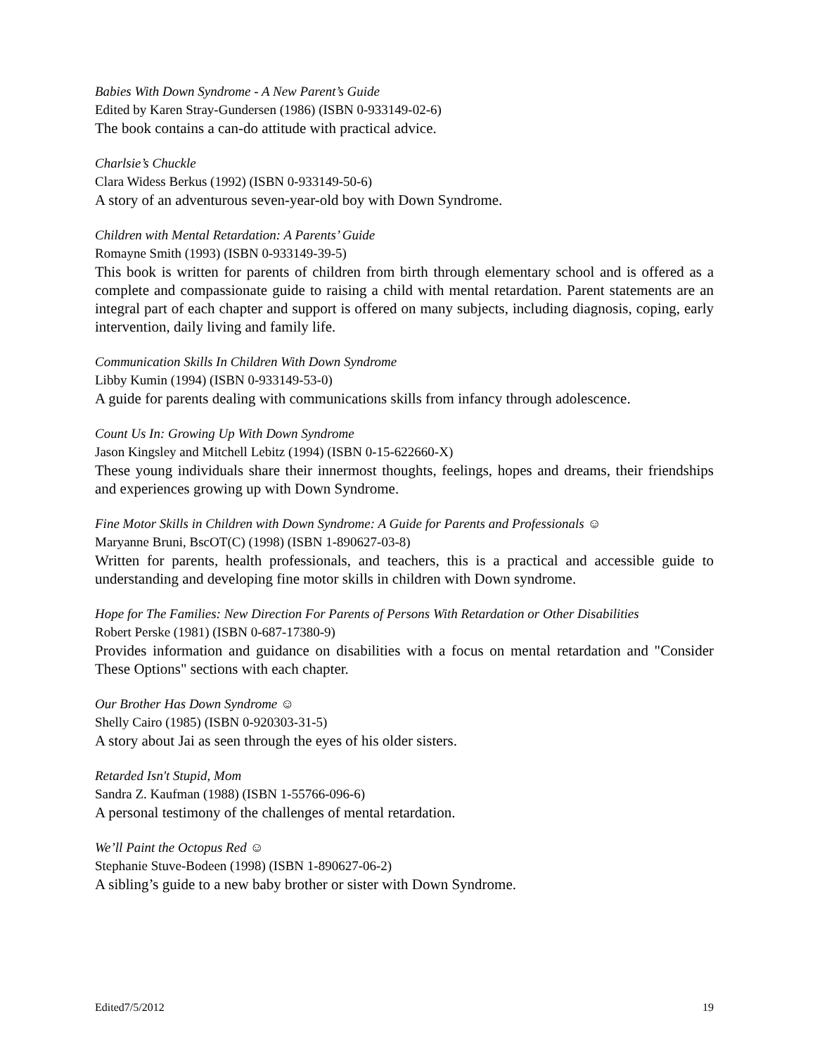Babies With Down Syndrome - A New Parent’s Guide
Edited by Karen Stray-Gundersen (1986) (ISBN 0-933149-02-6)
The book contains a can-do attitude with practical advice.
Charlsie’s Chuckle
Clara Widess Berkus (1992) (ISBN 0-933149-50-6)
A story of an adventurous seven-year-old boy with Down Syndrome.
Children with Mental Retardation: A Parents’ Guide
Romayne Smith (1993) (ISBN 0-933149-39-5)
This book is written for parents of children from birth through elementary school and is offered as a complete and compassionate guide to raising a child with mental retardation. Parent statements are an integral part of each chapter and support is offered on many subjects, including diagnosis, coping, early intervention, daily living and family life.
Communication Skills In Children With Down Syndrome
Libby Kumin (1994) (ISBN 0-933149-53-0)
A guide for parents dealing with communications skills from infancy through adolescence.
Count Us In: Growing Up With Down Syndrome
Jason Kingsley and Mitchell Lebitz (1994) (ISBN 0-15-622660-X)
These young individuals share their innermost thoughts, feelings, hopes and dreams, their friendships and experiences growing up with Down Syndrome.
Fine Motor Skills in Children with Down Syndrome: A Guide for Parents and Professionals ☺
Maryanne Bruni, BscOT(C) (1998) (ISBN 1-890627-03-8)
Written for parents, health professionals, and teachers, this is a practical and accessible guide to understanding and developing fine motor skills in children with Down syndrome.
Hope for The Families: New Direction For Parents of Persons With Retardation or Other Disabilities
Robert Perske (1981) (ISBN 0-687-17380-9)
Provides information and guidance on disabilities with a focus on mental retardation and "Consider These Options" sections with each chapter.
Our Brother Has Down Syndrome ☺
Shelly Cairo (1985) (ISBN 0-920303-31-5)
A story about Jai as seen through the eyes of his older sisters.
Retarded Isn't Stupid, Mom
Sandra Z. Kaufman (1988) (ISBN 1-55766-096-6)
A personal testimony of the challenges of mental retardation.
We’ll Paint the Octopus Red ☺
Stephanie Stuve-Bodeen (1998) (ISBN 1-890627-06-2)
A sibling’s guide to a new baby brother or sister with Down Syndrome.
Edited7/5/2012 19